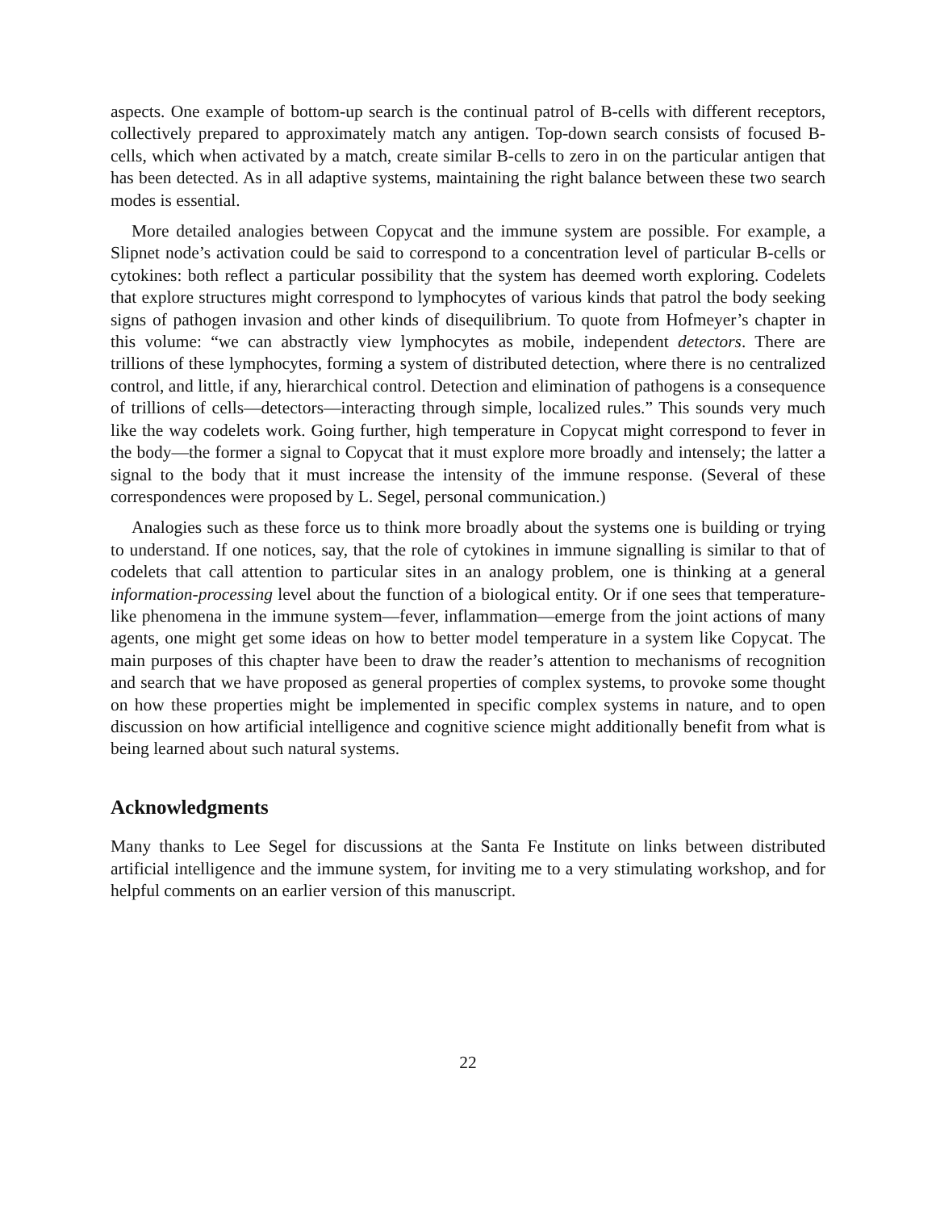aspects. One example of bottom-up search is the continual patrol of B-cells with different receptors, collectively prepared to approximately match any antigen. Top-down search consists of focused B-cells, which when activated by a match, create similar B-cells to zero in on the particular antigen that has been detected. As in all adaptive systems, maintaining the right balance between these two search modes is essential.
More detailed analogies between Copycat and the immune system are possible. For example, a Slipnet node’s activation could be said to correspond to a concentration level of particular B-cells or cytokines: both reflect a particular possibility that the system has deemed worth exploring. Codelets that explore structures might correspond to lymphocytes of various kinds that patrol the body seeking signs of pathogen invasion and other kinds of disequilibrium. To quote from Hofmeyer’s chapter in this volume: “we can abstractly view lymphocytes as mobile, independent detectors. There are trillions of these lymphocytes, forming a system of distributed detection, where there is no centralized control, and little, if any, hierarchical control. Detection and elimination of pathogens is a consequence of trillions of cells—detectors—interacting through simple, localized rules.” This sounds very much like the way codelets work. Going further, high temperature in Copycat might correspond to fever in the body—the former a signal to Copycat that it must explore more broadly and intensely; the latter a signal to the body that it must increase the intensity of the immune response. (Several of these correspondences were proposed by L. Segel, personal communication.)
Analogies such as these force us to think more broadly about the systems one is building or trying to understand. If one notices, say, that the role of cytokines in immune signalling is similar to that of codelets that call attention to particular sites in an analogy problem, one is thinking at a general information-processing level about the function of a biological entity. Or if one sees that temperature-like phenomena in the immune system—fever, inflammation—emerge from the joint actions of many agents, one might get some ideas on how to better model temperature in a system like Copycat. The main purposes of this chapter have been to draw the reader’s attention to mechanisms of recognition and search that we have proposed as general properties of complex systems, to provoke some thought on how these properties might be implemented in specific complex systems in nature, and to open discussion on how artificial intelligence and cognitive science might additionally benefit from what is being learned about such natural systems.
Acknowledgments
Many thanks to Lee Segel for discussions at the Santa Fe Institute on links between distributed artificial intelligence and the immune system, for inviting me to a very stimulating workshop, and for helpful comments on an earlier version of this manuscript.
22